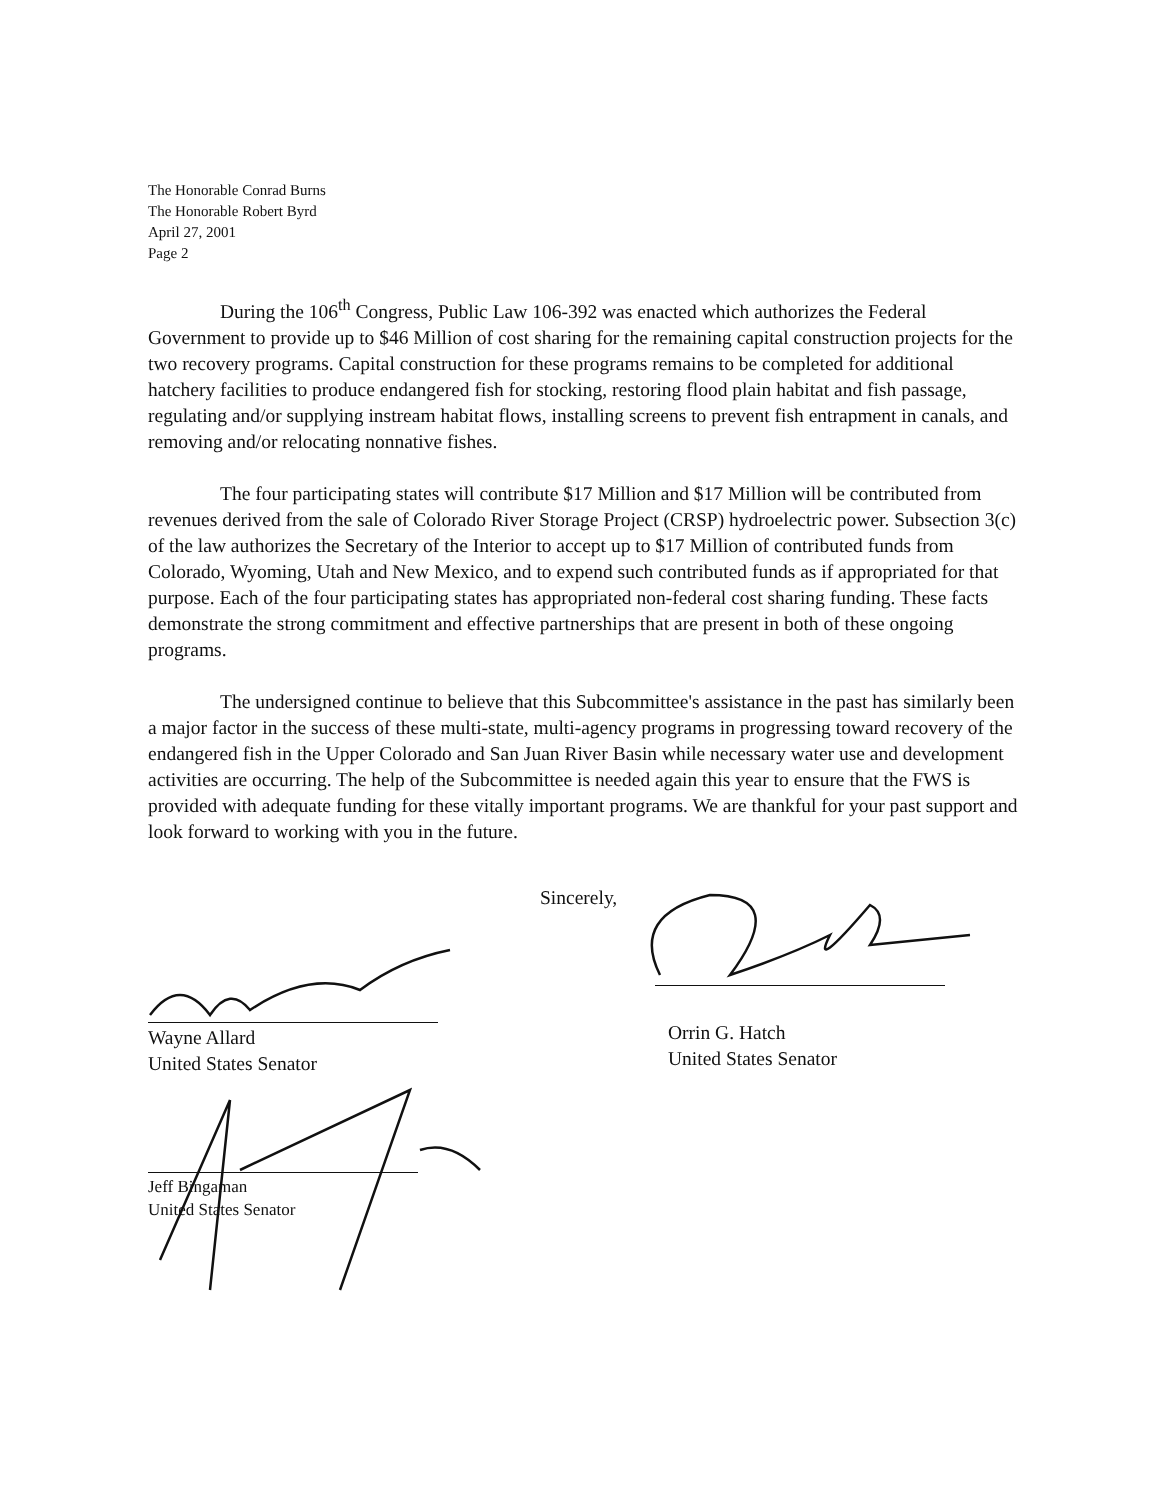The Honorable Conrad Burns
The Honorable Robert Byrd
April 27, 2001
Page 2
During the 106<sup>th</sup> Congress, Public Law 106-392 was enacted which authorizes the Federal Government to provide up to $46 Million of cost sharing for the remaining capital construction projects for the two recovery programs. Capital construction for these programs remains to be completed for additional hatchery facilities to produce endangered fish for stocking, restoring flood plain habitat and fish passage, regulating and/or supplying instream habitat flows, installing screens to prevent fish entrapment in canals, and removing and/or relocating nonnative fishes.
The four participating states will contribute $17 Million and $17 Million will be contributed from revenues derived from the sale of Colorado River Storage Project (CRSP) hydroelectric power. Subsection 3(c) of the law authorizes the Secretary of the Interior to accept up to $17 Million of contributed funds from Colorado, Wyoming, Utah and New Mexico, and to expend such contributed funds as if appropriated for that purpose. Each of the four participating states has appropriated non-federal cost sharing funding. These facts demonstrate the strong commitment and effective partnerships that are present in both of these ongoing programs.
The undersigned continue to believe that this Subcommittee's assistance in the past has similarly been a major factor in the success of these multi-state, multi-agency programs in progressing toward recovery of the endangered fish in the Upper Colorado and San Juan River Basin while necessary water use and development activities are occurring. The help of the Subcommittee is needed again this year to ensure that the FWS is provided with adequate funding for these vitally important programs. We are thankful for your past support and look forward to working with you in the future.
Sincerely,
Wayne Allard
United States Senator
Orrin G. Hatch
United States Senator
Jeff Bingaman
United States Senator